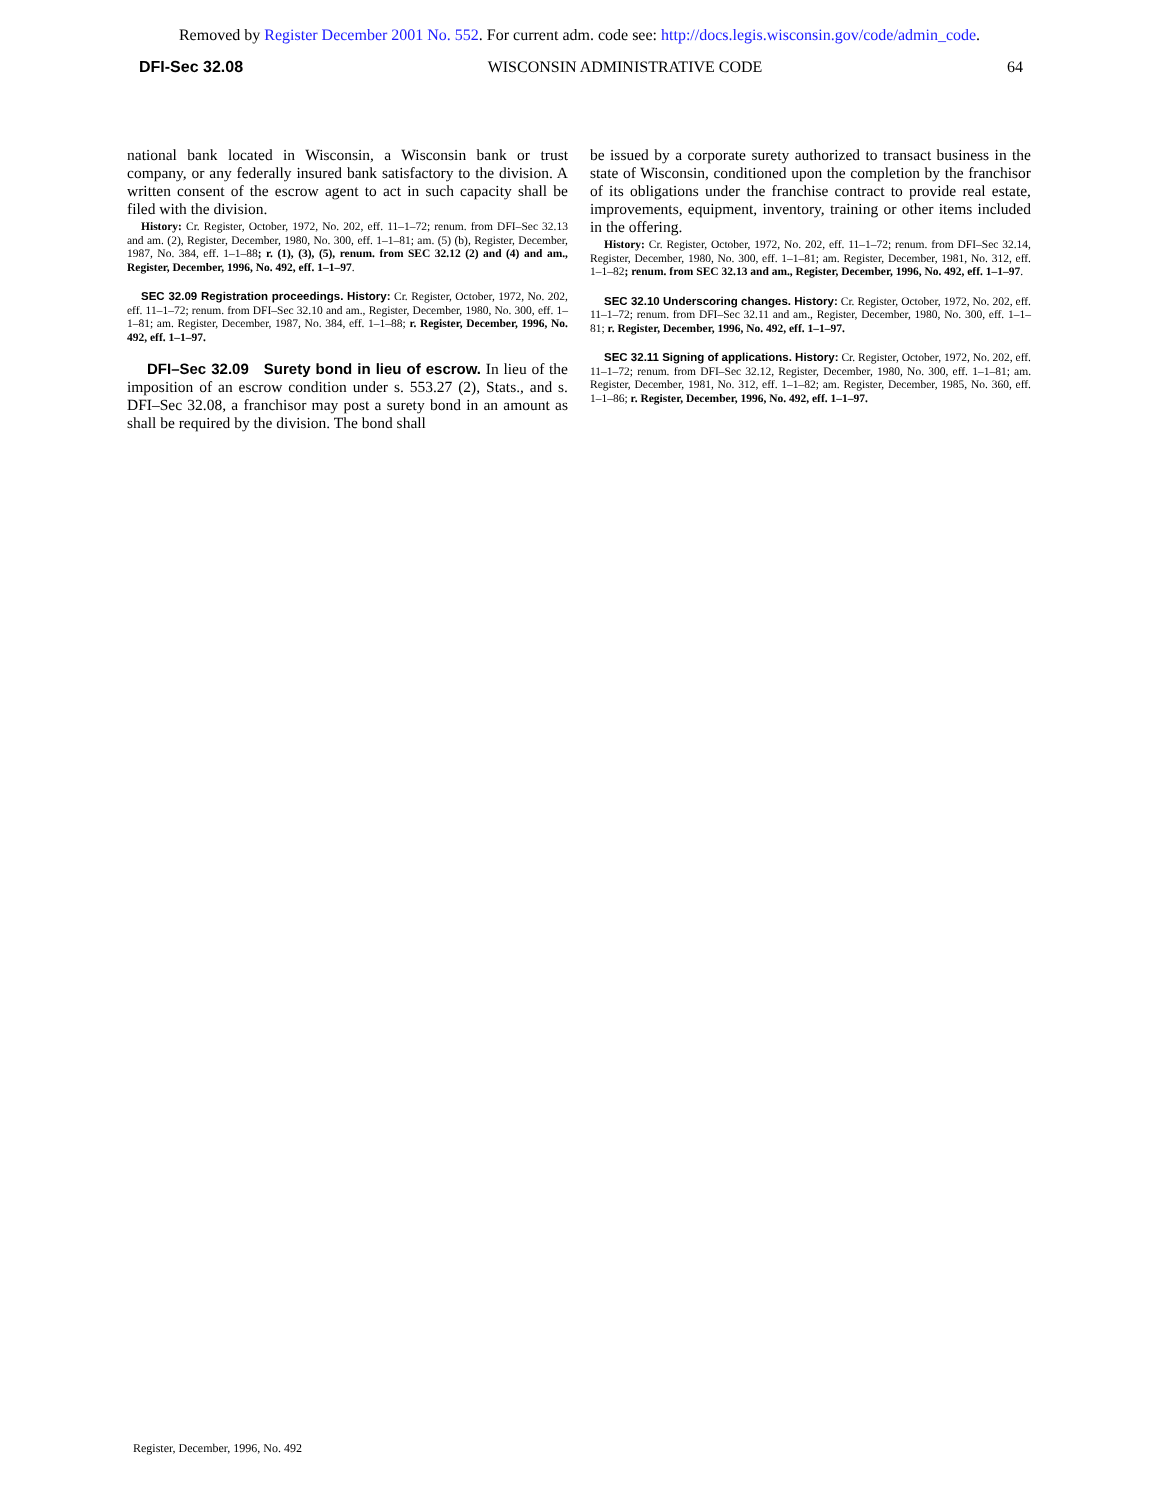Removed by Register December 2001 No. 552. For current adm. code see: http://docs.legis.wisconsin.gov/code/admin_code.
DFI-Sec 32.08 WISCONSIN ADMINISTRATIVE CODE 64
national bank located in Wisconsin, a Wisconsin bank or trust company, or any federally insured bank satisfactory to the division. A written consent of the escrow agent to act in such capacity shall be filed with the division.
History: Cr. Register, October, 1972, No. 202, eff. 11–1–72; renum. from DFI–Sec 32.13 and am. (2), Register, December, 1980, No. 300, eff. 1–1–81; am. (5) (b), Register, December, 1987, No. 384, eff. 1–1–88; r. (1), (3), (5), renum. from SEC 32.12 (2) and (4) and am., Register, December, 1996, No. 492, eff. 1–1–97.
SEC 32.09 Registration proceedings. History: Cr. Register, October, 1972, No. 202, eff. 11–1–72; renum. from DFI–Sec 32.10 and am., Register, December, 1980, No. 300, eff. 1–1–81; am. Register, December, 1987, No. 384, eff. 1–1–88; r. Register, December, 1996, No. 492, eff. 1–1–97.
DFI–Sec 32.09 Surety bond in lieu of escrow. In lieu of the imposition of an escrow condition under s. 553.27 (2), Stats., and s. DFI–Sec 32.08, a franchisor may post a surety bond in an amount as shall be required by the division. The bond shall
be issued by a corporate surety authorized to transact business in the state of Wisconsin, conditioned upon the completion by the franchisor of its obligations under the franchise contract to provide real estate, improvements, equipment, inventory, training or other items included in the offering.
History: Cr. Register, October, 1972, No. 202, eff. 11–1–72; renum. from DFI–Sec 32.14, Register, December, 1980, No. 300, eff. 1–1–81; am. Register, December, 1981, No. 312, eff. 1–1–82; renum. from SEC 32.13 and am., Register, December, 1996, No. 492, eff. 1–1–97.
SEC 32.10 Underscoring changes. History: Cr. Register, October, 1972, No. 202, eff. 11–1–72; renum. from DFI–Sec 32.11 and am., Register, December, 1980, No. 300, eff. 1–1–81; r. Register, December, 1996, No. 492, eff. 1–1–97.
SEC 32.11 Signing of applications. History: Cr. Register, October, 1972, No. 202, eff. 11–1–72; renum. from DFI–Sec 32.12, Register, December, 1980, No. 300, eff. 1–1–81; am. Register, December, 1981, No. 312, eff. 1–1–82; am. Register, December, 1985, No. 360, eff. 1–1–86; r. Register, December, 1996, No. 492, eff. 1–1–97.
Register, December, 1996, No. 492